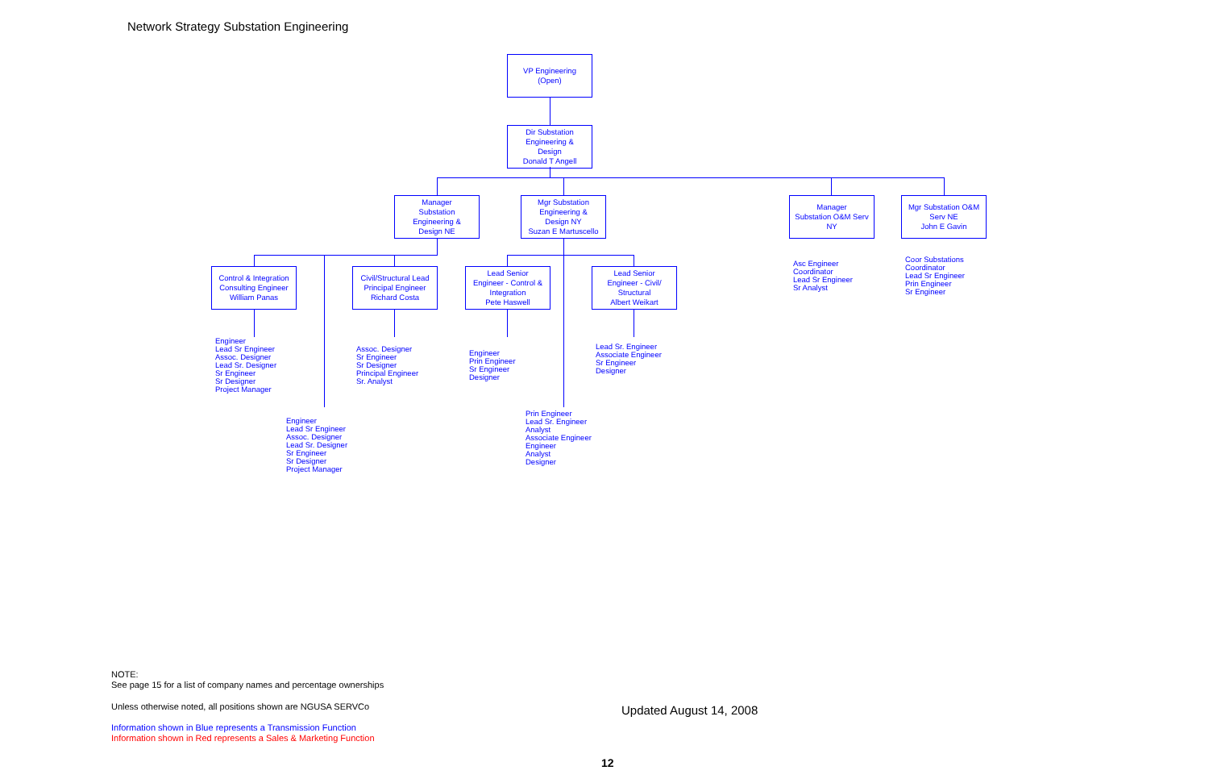Network Strategy Substation Engineering
VP Engineering
(Open)
Dir Substation
Engineering &
Design
Donald T Angell
Manager
Substation
Engineering &
Design NE
Mgr Substation
Engineering &
Design NY
Suzan E Martuscello
Manager
Substation O&M Serv
NY
Mgr Substation O&M
Serv NE
John E Gavin
Control & Integration
Consulting Engineer
William Panas
Civil/Structural Lead
Principal Engineer
Richard Costa
Lead Senior
Engineer - Control &
Integration
Pete Haswell
Lead Senior
Engineer - Civil/
Structural
Albert Weikart
Asc Engineer
Coordinator
Lead Sr Engineer
Sr Analyst
Coor Substations
Coordinator
Lead Sr Engineer
Prin Engineer
Sr Engineer
Engineer
Lead Sr Engineer
Assoc. Designer
Lead Sr. Designer
Sr Engineer
Sr Designer
Project Manager
Assoc. Designer
Sr Engineer
Sr Designer
Principal Engineer
Sr. Analyst
Engineer
Prin Engineer
Sr Engineer
Designer
Lead Sr. Engineer
Associate Engineer
Sr Engineer
Designer
Engineer
Lead Sr Engineer
Assoc. Designer
Lead Sr. Designer
Sr Engineer
Sr Designer
Project Manager
Prin Engineer
Lead Sr. Engineer
Analyst
Associate Engineer
Engineer
Analyst
Designer
NOTE:
See page 15 for a list of company names and percentage ownerships
Unless otherwise noted, all positions shown are NGUSA SERVCo
Information shown in Blue represents a Transmission Function
Information shown in Red represents a Sales & Marketing Function
Updated August 14, 2008
12